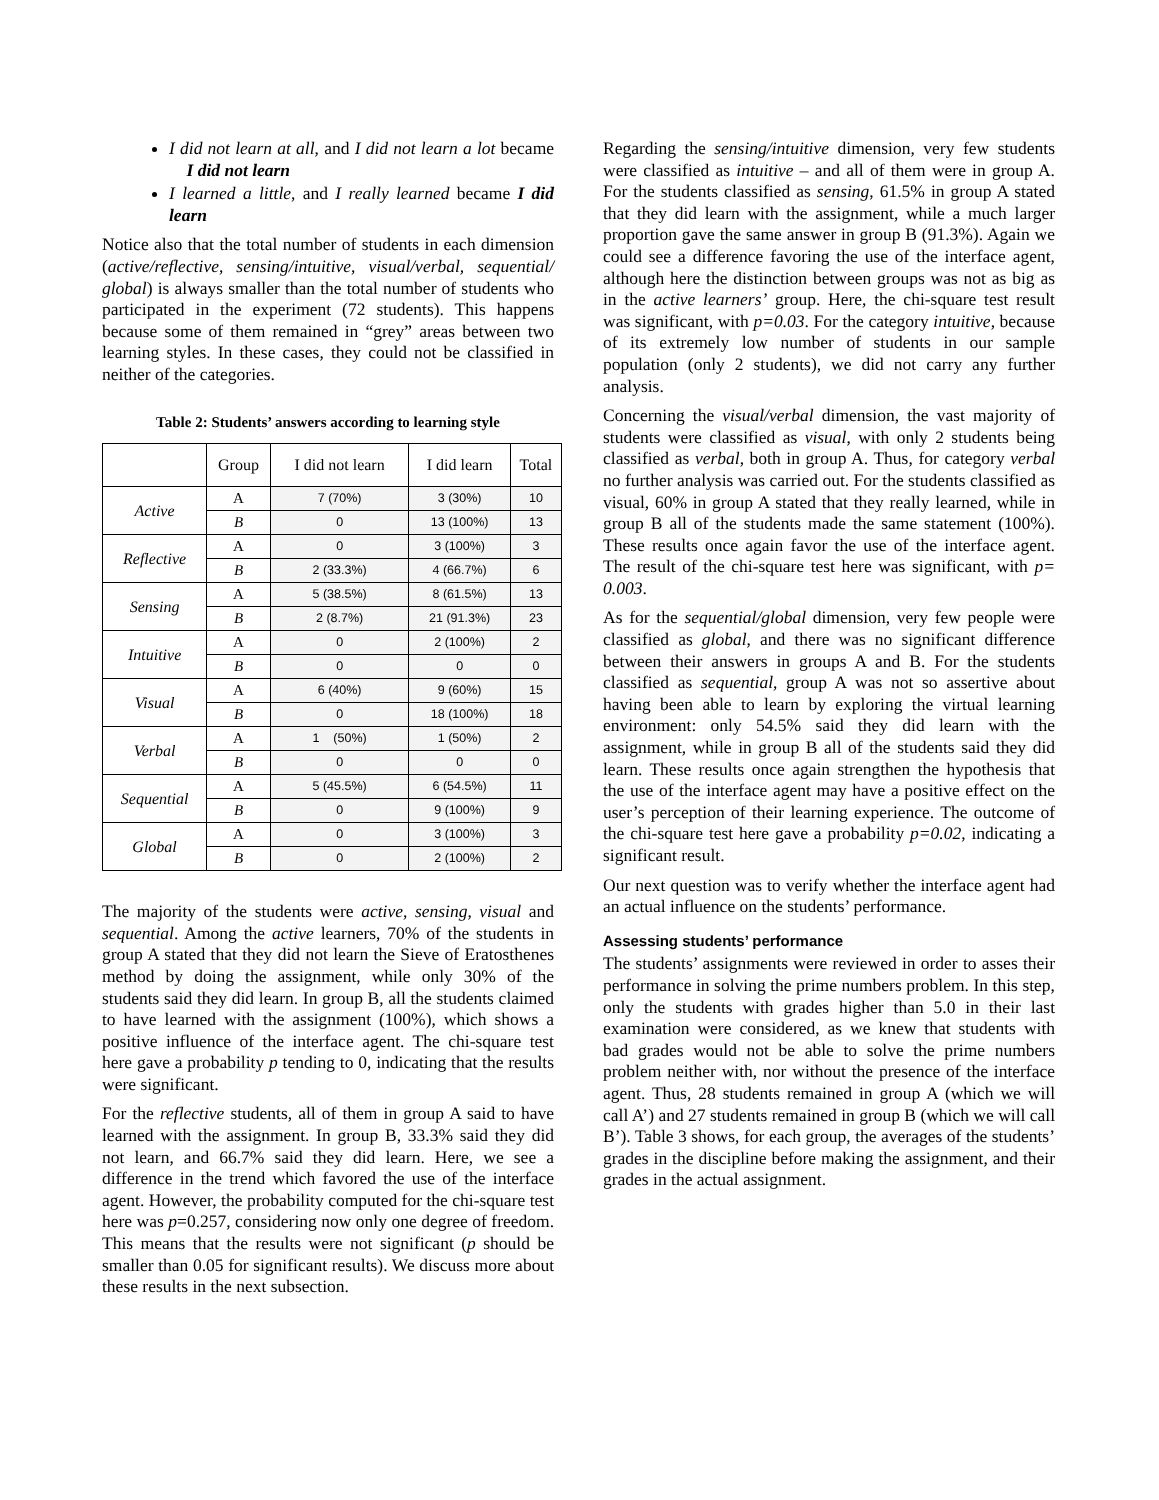I did not learn at all, and I did not learn a lot became I did not learn
I learned a little, and I really learned became I did learn
Notice also that the total number of students in each dimension (active/reflective, sensing/intuitive, visual/verbal, sequential/ global) is always smaller than the total number of students who participated in the experiment (72 students). This happens because some of them remained in “grey” areas between two learning styles. In these cases, they could not be classified in neither of the categories.
Table 2: Students’ answers according to learning style
| | Group | I did not learn | I did learn | Total |
| --- | --- | --- | --- | --- |
| Active | A | 7 (70%) | 3 (30%) | 10 |
| | B | 0 | 13 (100%) | 13 |
| Reflective | A | 0 | 3 (100%) | 3 |
| | B | 2 (33.3%) | 4 (66.7%) | 6 |
| Sensing | A | 5 (38.5%) | 8 (61.5%) | 13 |
| | B | 2 (8.7%) | 21 (91.3%) | 23 |
| Intuitive | A | 0 | 2 (100%) | 2 |
| | B | 0 | 0 | 0 |
| Visual | A | 6 (40%) | 9 (60%) | 15 |
| | B | 0 | 18 (100%) | 18 |
| Verbal | A | 1 (50%) | 1 (50%) | 2 |
| | B | 0 | 0 | 0 |
| Sequential | A | 5 (45.5%) | 6 (54.5%) | 11 |
| | B | 0 | 9 (100%) | 9 |
| Global | A | 0 | 3 (100%) | 3 |
| | B | 0 | 2 (100%) | 2 |
The majority of the students were active, sensing, visual and sequential. Among the active learners, 70% of the students in group A stated that they did not learn the Sieve of Eratosthenes method by doing the assignment, while only 30% of the students said they did learn. In group B, all the students claimed to have learned with the assignment (100%), which shows a positive influence of the interface agent. The chi-square test here gave a probability p tending to 0, indicating that the results were significant.
For the reflective students, all of them in group A said to have learned with the assignment. In group B, 33.3% said they did not learn, and 66.7% said they did learn. Here, we see a difference in the trend which favored the use of the interface agent. However, the probability computed for the chi-square test here was p=0.257, considering now only one degree of freedom. This means that the results were not significant (p should be smaller than 0.05 for significant results). We discuss more about these results in the next subsection.
Regarding the sensing/intuitive dimension, very few students were classified as intuitive – and all of them were in group A. For the students classified as sensing, 61.5% in group A stated that they did learn with the assignment, while a much larger proportion gave the same answer in group B (91.3%). Again we could see a difference favoring the use of the interface agent, although here the distinction between groups was not as big as in the active learners’ group. Here, the chi-square test result was significant, with p=0.03. For the category intuitive, because of its extremely low number of students in our sample population (only 2 students), we did not carry any further analysis.
Concerning the visual/verbal dimension, the vast majority of students were classified as visual, with only 2 students being classified as verbal, both in group A. Thus, for category verbal no further analysis was carried out. For the students classified as visual, 60% in group A stated that they really learned, while in group B all of the students made the same statement (100%). These results once again favor the use of the interface agent. The result of the chi-square test here was significant, with p= 0.003.
As for the sequential/global dimension, very few people were classified as global, and there was no significant difference between their answers in groups A and B. For the students classified as sequential, group A was not so assertive about having been able to learn by exploring the virtual learning environment: only 54.5% said they did learn with the assignment, while in group B all of the students said they did learn. These results once again strengthen the hypothesis that the use of the interface agent may have a positive effect on the user’s perception of their learning experience. The outcome of the chi-square test here gave a probability p=0.02, indicating a significant result.
Our next question was to verify whether the interface agent had an actual influence on the students’ performance.
Assessing students’ performance
The students’ assignments were reviewed in order to asses their performance in solving the prime numbers problem. In this step, only the students with grades higher than 5.0 in their last examination were considered, as we knew that students with bad grades would not be able to solve the prime numbers problem neither with, nor without the presence of the interface agent. Thus, 28 students remained in group A (which we will call A’) and 27 students remained in group B (which we will call B’). Table 3 shows, for each group, the averages of the students’ grades in the discipline before making the assignment, and their grades in the actual assignment.